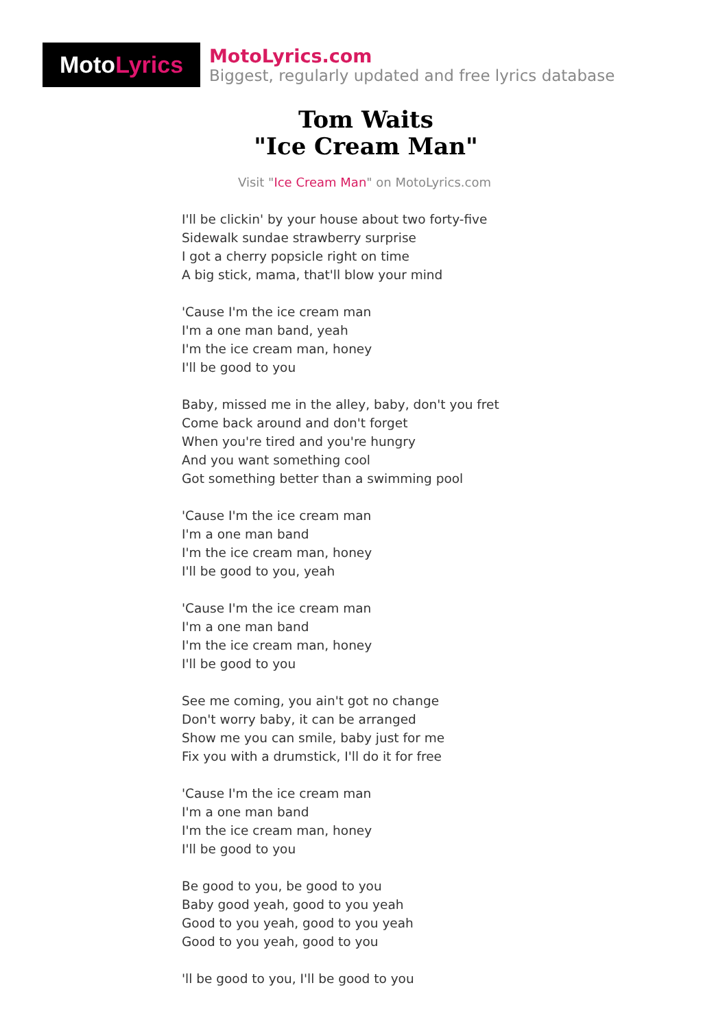Moto Lyrics
MotoLyrics.com
Biggest, regularly updated and free lyrics database
Tom Waits
"Ice Cream Man"
Visit "Ice Cream Man" on MotoLyrics.com
I'll be clickin' by your house about two forty-five
Sidewalk sundae strawberry surprise
I got a cherry popsicle right on time
A big stick, mama, that'll blow your mind
'Cause I'm the ice cream man
I'm a one man band, yeah
I'm the ice cream man, honey
I'll be good to you
Baby, missed me in the alley, baby, don't you fret
Come back around and don't forget
When you're tired and you're hungry
And you want something cool
Got something better than a swimming pool
'Cause I'm the ice cream man
I'm a one man band
I'm the ice cream man, honey
I'll be good to you, yeah
'Cause I'm the ice cream man
I'm a one man band
I'm the ice cream man, honey
I'll be good to you
See me coming, you ain't got no change
Don't worry baby, it can be arranged
Show me you can smile, baby just for me
Fix you with a drumstick, I'll do it for free
'Cause I'm the ice cream man
I'm a one man band
I'm the ice cream man, honey
I'll be good to you
Be good to you, be good to you
Baby good yeah, good to you yeah
Good to you yeah, good to you yeah
Good to you yeah, good to you
'll be good to you, I'll be good to you